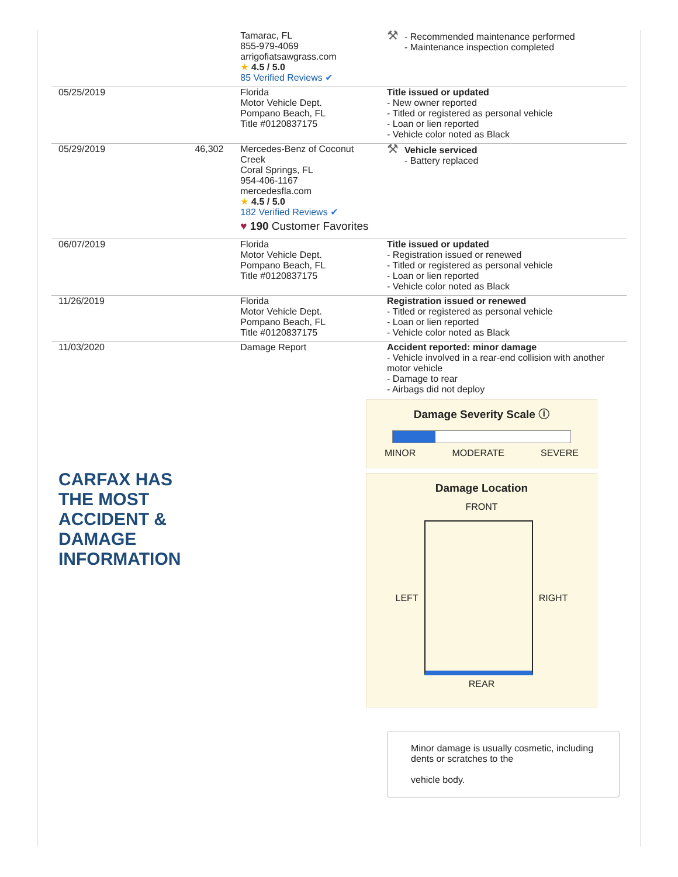| | | Tamarac, FL 855-979-4069 arrigofiatsawgrass.com ★ 4.5 / 5.0 85 Verified Reviews ✔ | ⚒ - Recommended maintenance performed - Maintenance inspection completed |
| 05/25/2019 | | Florida Motor Vehicle Dept. Pompano Beach, FL Title #0120837175 | Title issued or updated - New owner reported - Titled or registered as personal vehicle - Loan or lien reported - Vehicle color noted as Black |
| 05/29/2019 | 46,302 | Mercedes-Benz of Coconut Creek Coral Springs, FL 954-406-1167 mercedesfla.com ★ 4.5 / 5.0 182 Verified Reviews ✔ ♥ 190 Customer Favorites | ⚒ Vehicle serviced - Battery replaced |
| 06/07/2019 | | Florida Motor Vehicle Dept. Pompano Beach, FL Title #0120837175 | Title issued or updated - Registration issued or renewed - Titled or registered as personal vehicle - Loan or lien reported - Vehicle color noted as Black |
| 11/26/2019 | | Florida Motor Vehicle Dept. Pompano Beach, FL Title #0120837175 | Registration issued or renewed - Titled or registered as personal vehicle - Loan or lien reported - Vehicle color noted as Black |
| 11/03/2020 CARFAX HAS THE MOST ACCIDENT & DAMAGE INFORMATION | | Damage Report | Accident reported: minor damage - Vehicle involved in a rear-end collision with another motor vehicle - Damage to rear - Airbags did not deploy Damage Severity Scale ⓘ MINOR MODERATE SEVERE Damage Location FRONT LEFT RIGHT REAR Minor damage is usually cosmetic, including dents or scratches to the vehicle body. |